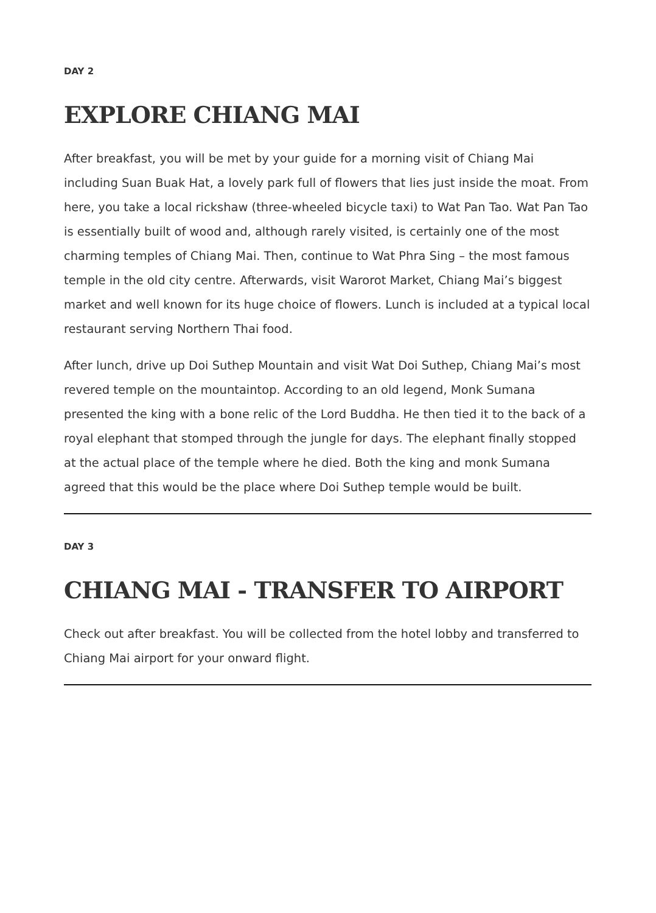DAY 2
EXPLORE CHIANG MAI
After breakfast, you will be met by your guide for a morning visit of Chiang Mai including Suan Buak Hat, a lovely park full of flowers that lies just inside the moat. From here, you take a local rickshaw (three-wheeled bicycle taxi) to Wat Pan Tao. Wat Pan Tao is essentially built of wood and, although rarely visited, is certainly one of the most charming temples of Chiang Mai. Then, continue to Wat Phra Sing – the most famous temple in the old city centre. Afterwards, visit Warorot Market, Chiang Mai’s biggest market and well known for its huge choice of flowers. Lunch is included at a typical local restaurant serving Northern Thai food.
After lunch, drive up Doi Suthep Mountain and visit Wat Doi Suthep, Chiang Mai’s most revered temple on the mountaintop. According to an old legend, Monk Sumana presented the king with a bone relic of the Lord Buddha. He then tied it to the back of a royal elephant that stomped through the jungle for days. The elephant finally stopped at the actual place of the temple where he died. Both the king and monk Sumana agreed that this would be the place where Doi Suthep temple would be built.
DAY 3
CHIANG MAI - TRANSFER TO AIRPORT
Check out after breakfast. You will be collected from the hotel lobby and transferred to Chiang Mai airport for your onward flight.